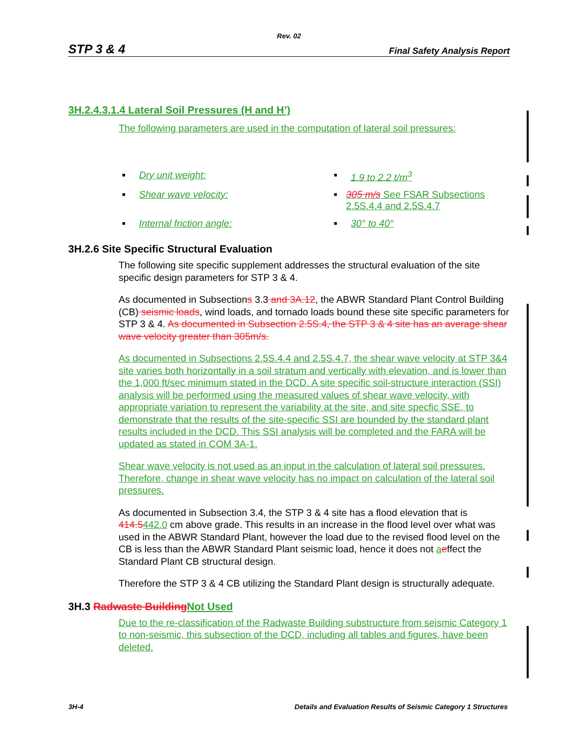Rev. 02
STP 3 & 4 Final Safety Analysis Report
3H.2.4.3.1.4 Lateral Soil Pressures (H and H’)
The following parameters are used in the computation of lateral soil pressures:
■ Dry unit weight:
■ 1.9 to 2.2 t/m<sup>3</sup>
■ Shear wave velocity:
■ 305 m/s See FSAR Subsections 2.5S.4.4 and 2.5S.4.7
■ Internal friction angle:
■ 30° to 40°
3H.2.6 Site Specific Structural Evaluation
The following site specific supplement addresses the structural evaluation of the site specific design parameters for STP 3 & 4.
As documented in Subsections 3.3 and 3A.12, the ABWR Standard Plant Control Building (CB) seismic loads, wind loads, and tornado loads bound these site specific parameters for STP 3 & 4. As documented in Subsection 2.5S.4, the STP 3 & 4 site has an average shear wave velocity greater than 305m/s.
As documented in Subsections 2.5S.4.4 and 2.5S.4.7, the shear wave velocity at STP 3&4 site varies both horizontally in a soil stratum and vertically with elevation, and is lower than the 1,000 ft/sec minimum stated in the DCD. A site specific soil-structure interaction (SSI) analysis will be performed using the measured values of shear wave velocity, with appropriate variation to represent the variability at the site, and site specfic SSE, to demonstrate that the results of the site-specific SSI are bounded by the standard plant results included in the DCD. This SSI analysis will be completed and the FARA will be updated as stated in COM 3A-1.
Shear wave velocity is not used as an input in the calculation of lateral soil pressures. Therefore, change in shear wave velocity has no impact on calculation of the lateral soil pressures.
As documented in Subsection 3.4, the STP 3 & 4 site has a flood elevation that is 414.5442.0 cm above grade. This results in an increase in the flood level over what was used in the ABWR Standard Plant, however the load due to the revised flood level on the CB is less than the ABWR Standard Plant seismic load, hence it does not aeffect the Standard Plant CB structural design.
Therefore the STP 3 & 4 CB utilizing the Standard Plant design is structurally adequate.
3H.3 Radwaste Building Not Used
Due to the re-classification of the Radwaste Building substructure from seismic Category 1 to non-seismic, this subsection of the DCD, including all tables and figures, have been deleted.
3H-4 Details and Evaluation Results of Seismic Category 1 Structures